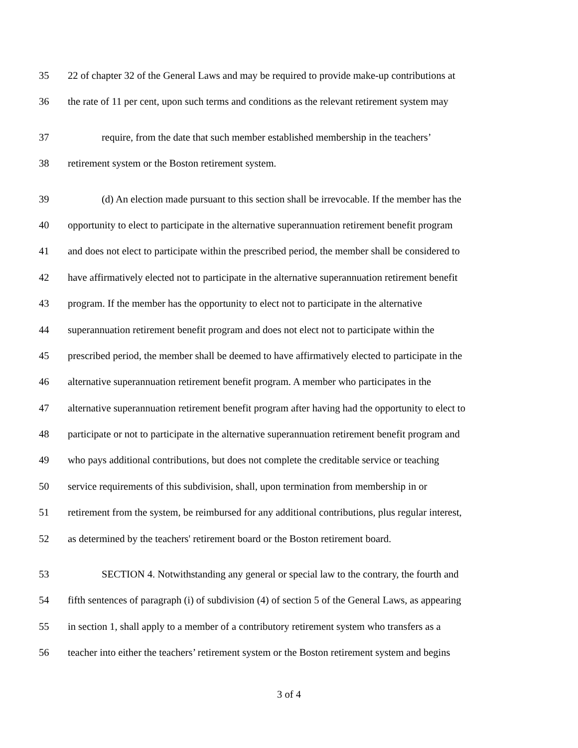35 22 of chapter 32 of the General Laws and may be required to provide make-up contributions at
36 the rate of 11 per cent, upon such terms and conditions as the relevant retirement system may
37 require, from the date that such member established membership in the teachers’
38 retirement system or the Boston retirement system.
39 (d) An election made pursuant to this section shall be irrevocable. If the member has the
40 opportunity to elect to participate in the alternative superannuation retirement benefit program
41 and does not elect to participate within the prescribed period, the member shall be considered to
42 have affirmatively elected not to participate in the alternative superannuation retirement benefit
43 program. If the member has the opportunity to elect not to participate in the alternative
44 superannuation retirement benefit program and does not elect not to participate within the
45 prescribed period, the member shall be deemed to have affirmatively elected to participate in the
46 alternative superannuation retirement benefit program. A member who participates in the
47 alternative superannuation retirement benefit program after having had the opportunity to elect to
48 participate or not to participate in the alternative superannuation retirement benefit program and
49 who pays additional contributions, but does not complete the creditable service or teaching
50 service requirements of this subdivision, shall, upon termination from membership in or
51 retirement from the system, be reimbursed for any additional contributions, plus regular interest,
52 as determined by the teachers' retirement board or the Boston retirement board.
53 SECTION 4. Notwithstanding any general or special law to the contrary, the fourth and
54 fifth sentences of paragraph (i) of subdivision (4) of section 5 of the General Laws, as appearing
55 in section 1, shall apply to a member of a contributory retirement system who transfers as a
56 teacher into either the teachers’ retirement system or the Boston retirement system and begins
3 of 4